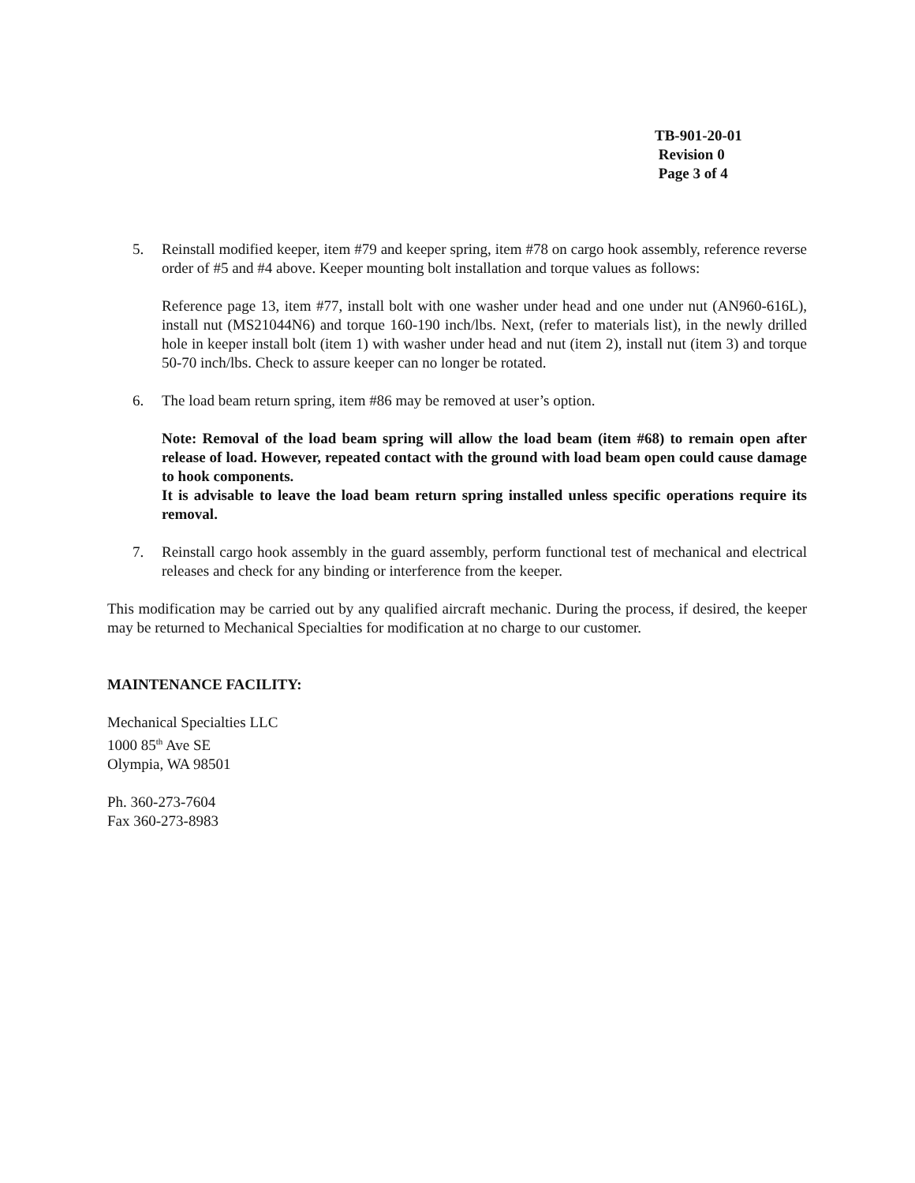TB-901-20-01
Revision 0
Page 3 of 4
5. Reinstall modified keeper, item #79 and keeper spring, item #78 on cargo hook assembly, reference reverse order of #5 and #4 above. Keeper mounting bolt installation and torque values as follows:
Reference page 13, item #77, install bolt with one washer under head and one under nut (AN960-616L), install nut (MS21044N6) and torque 160-190 inch/lbs. Next, (refer to materials list), in the newly drilled hole in keeper install bolt (item 1) with washer under head and nut (item 2), install nut (item 3) and torque 50-70 inch/lbs. Check to assure keeper can no longer be rotated.
6. The load beam return spring, item #86 may be removed at user’s option.
Note: Removal of the load beam spring will allow the load beam (item #68) to remain open after release of load. However, repeated contact with the ground with load beam open could cause damage to hook components.
It is advisable to leave the load beam return spring installed unless specific operations require its removal.
7. Reinstall cargo hook assembly in the guard assembly, perform functional test of mechanical and electrical releases and check for any binding or interference from the keeper.
This modification may be carried out by any qualified aircraft mechanic. During the process, if desired, the keeper may be returned to Mechanical Specialties for modification at no charge to our customer.
MAINTENANCE FACILITY:
Mechanical Specialties LLC
1000 85<sup>th</sup> Ave SE
Olympia, WA 98501
Ph. 360-273-7604
Fax 360-273-8983